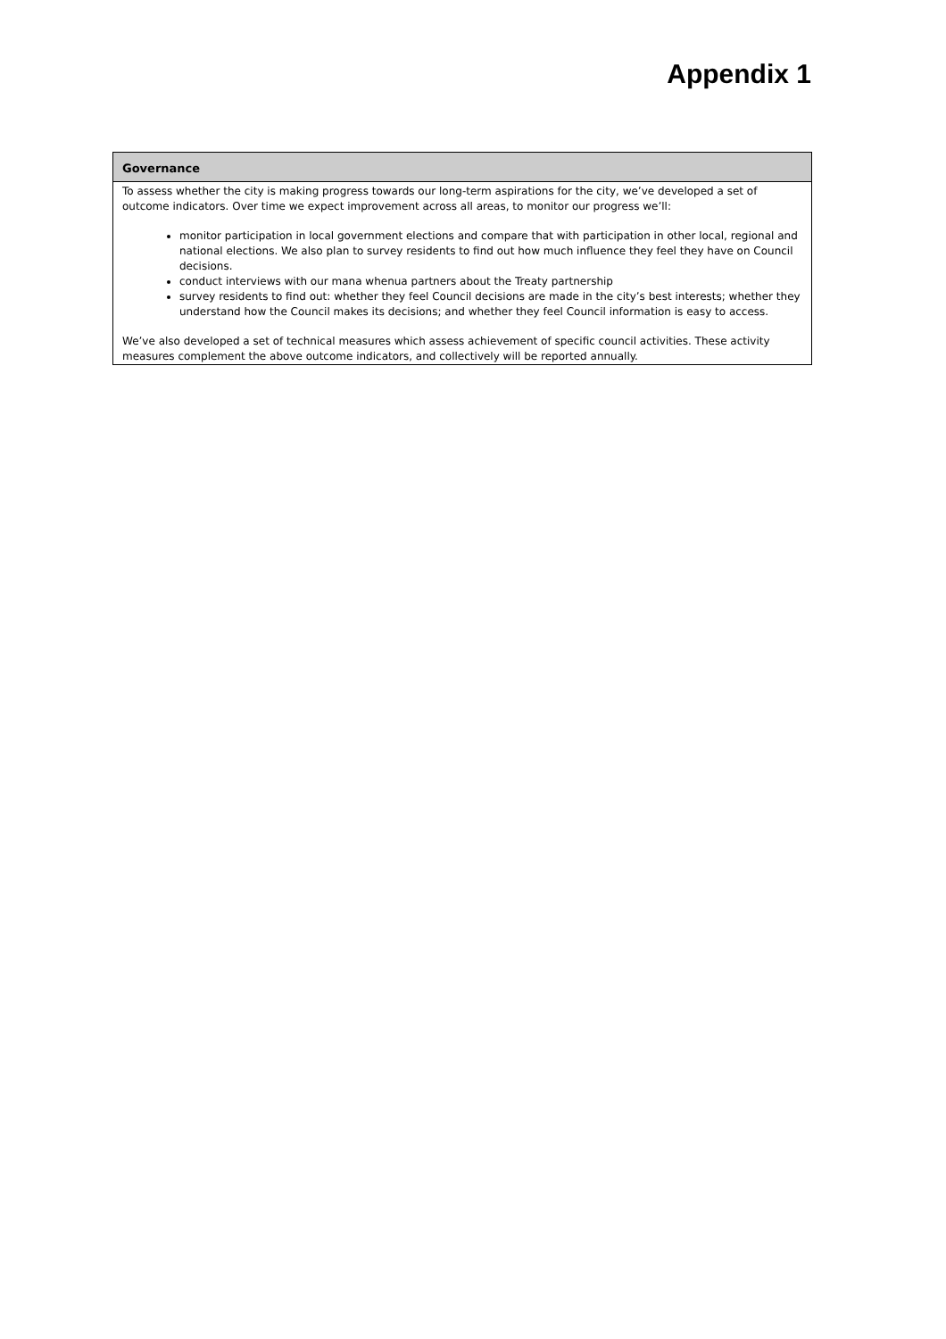Appendix 1
Governance
To assess whether the city is making progress towards our long-term aspirations for the city, we’ve developed a set of outcome indicators. Over time we expect improvement across all areas, to monitor our progress we’ll:
monitor participation in local government elections and compare that with participation in other local, regional and national elections. We also plan to survey residents to find out how much influence they feel they have on Council decisions.
conduct interviews with our mana whenua partners about the Treaty partnership
survey residents to find out: whether they feel Council decisions are made in the city’s best interests; whether they understand how the Council makes its decisions; and whether they feel Council information is easy to access.
We’ve also developed a set of technical measures which assess achievement of specific council activities. These activity measures complement the above outcome indicators, and collectively will be reported annually.